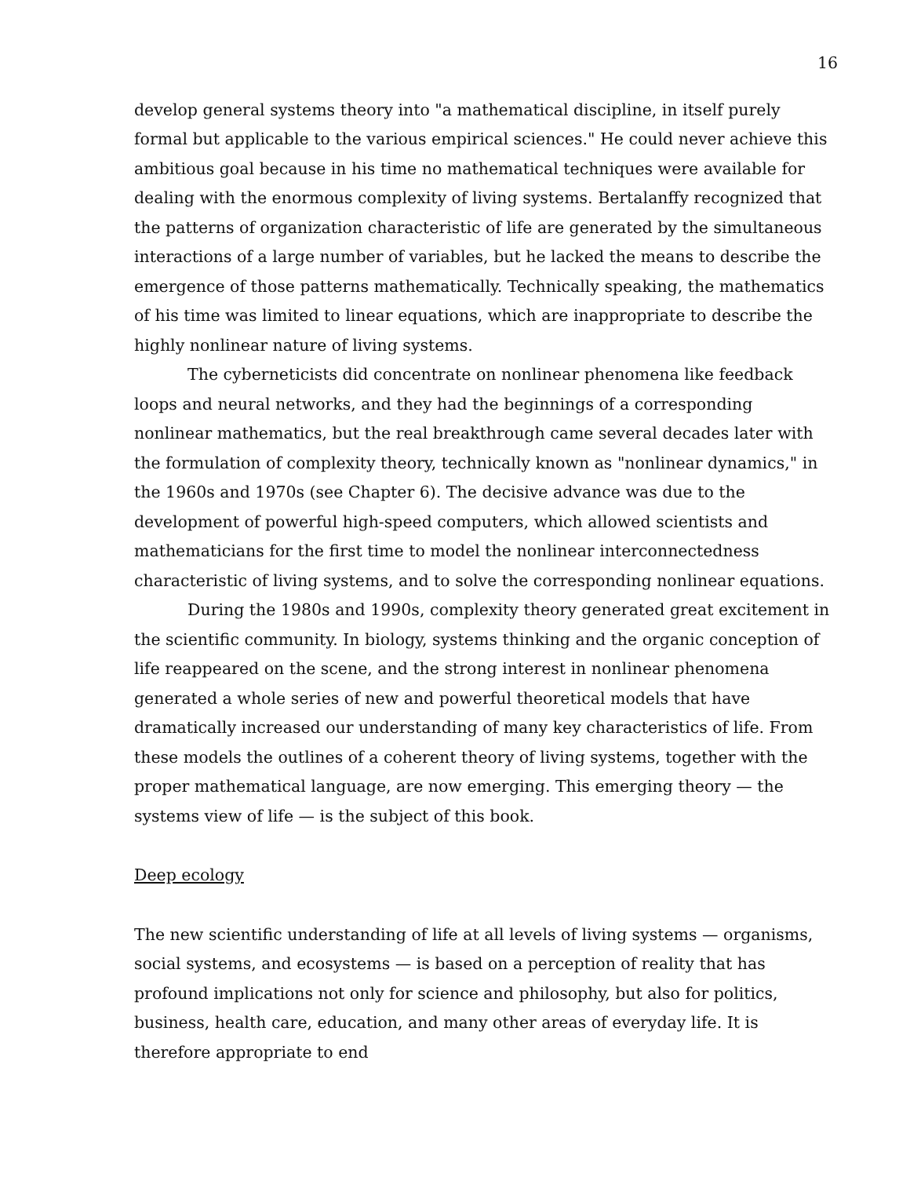16
develop general systems theory into "a mathematical discipline, in itself purely formal but applicable to the various empirical sciences." He could never achieve this ambitious goal because in his time no mathematical techniques were available for dealing with the enormous complexity of living systems. Bertalanffy recognized that the patterns of organization characteristic of life are generated by the simultaneous interactions of a large number of variables, but he lacked the means to describe the emergence of those patterns mathematically. Technically speaking, the mathematics of his time was limited to linear equations, which are inappropriate to describe the highly nonlinear nature of living systems.
The cyberneticists did concentrate on nonlinear phenomena like feedback loops and neural networks, and they had the beginnings of a corresponding nonlinear mathematics, but the real breakthrough came several decades later with the formulation of complexity theory, technically known as "nonlinear dynamics," in the 1960s and 1970s (see Chapter 6). The decisive advance was due to the development of powerful high-speed computers, which allowed scientists and mathematicians for the first time to model the nonlinear interconnectedness characteristic of living systems, and to solve the corresponding nonlinear equations.
During the 1980s and 1990s, complexity theory generated great excitement in the scientific community. In biology, systems thinking and the organic conception of life reappeared on the scene, and the strong interest in nonlinear phenomena generated a whole series of new and powerful theoretical models that have dramatically increased our understanding of many key characteristics of life. From these models the outlines of a coherent theory of living systems, together with the proper mathematical language, are now emerging. This emerging theory — the systems view of life — is the subject of this book.
Deep ecology
The new scientific understanding of life at all levels of living systems — organisms, social systems, and ecosystems — is based on a perception of reality that has profound implications not only for science and philosophy, but also for politics, business, health care, education, and many other areas of everyday life. It is therefore appropriate to end